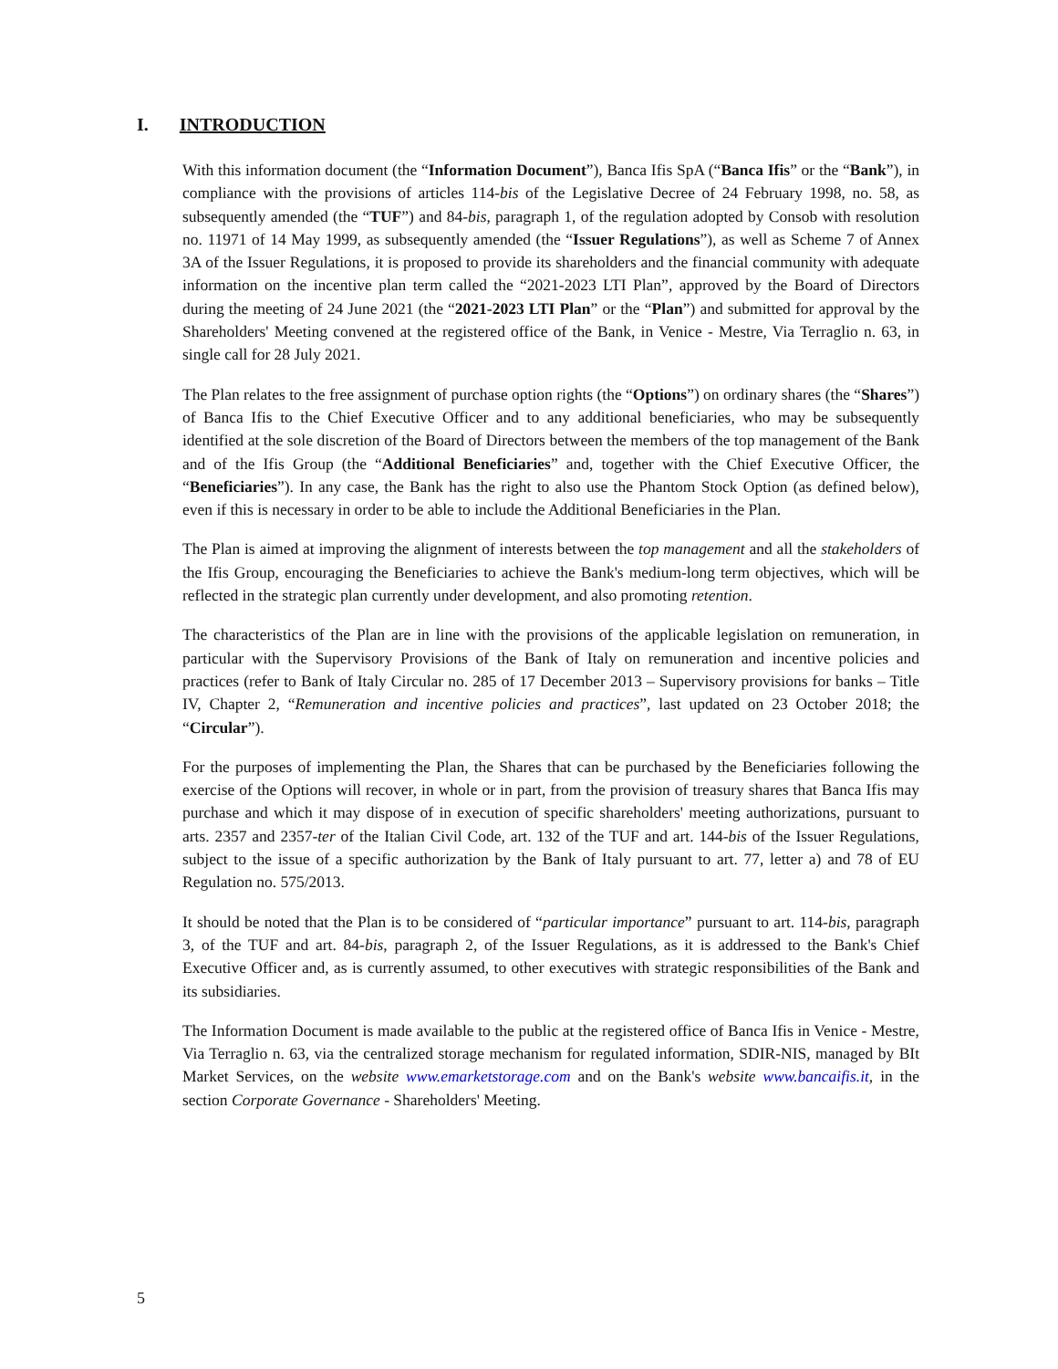I. INTRODUCTION
With this information document (the “Information Document”), Banca Ifis SpA (“Banca Ifis” or the “Bank”), in compliance with the provisions of articles 114-bis of the Legislative Decree of 24 February 1998, no. 58, as subsequently amended (the “TUF”) and 84-bis, paragraph 1, of the regulation adopted by Consob with resolution no. 11971 of 14 May 1999, as subsequently amended (the “Issuer Regulations”), as well as Scheme 7 of Annex 3A of the Issuer Regulations, it is proposed to provide its shareholders and the financial community with adequate information on the incentive plan term called the “2021-2023 LTI Plan”, approved by the Board of Directors during the meeting of 24 June 2021 (the “2021-2023 LTI Plan” or the “Plan”) and submitted for approval by the Shareholders' Meeting convened at the registered office of the Bank, in Venice - Mestre, Via Terraglio n. 63, in single call for 28 July 2021.
The Plan relates to the free assignment of purchase option rights (the “Options”) on ordinary shares (the “Shares”) of Banca Ifis to the Chief Executive Officer and to any additional beneficiaries, who may be subsequently identified at the sole discretion of the Board of Directors between the members of the top management of the Bank and of the Ifis Group (the “Additional Beneficiaries” and, together with the Chief Executive Officer, the “Beneficiaries”). In any case, the Bank has the right to also use the Phantom Stock Option (as defined below), even if this is necessary in order to be able to include the Additional Beneficiaries in the Plan.
The Plan is aimed at improving the alignment of interests between the top management and all the stakeholders of the Ifis Group, encouraging the Beneficiaries to achieve the Bank's medium-long term objectives, which will be reflected in the strategic plan currently under development, and also promoting retention.
The characteristics of the Plan are in line with the provisions of the applicable legislation on remuneration, in particular with the Supervisory Provisions of the Bank of Italy on remuneration and incentive policies and practices (refer to Bank of Italy Circular no. 285 of 17 December 2013 – Supervisory provisions for banks – Title IV, Chapter 2, “Remuneration and incentive policies and practices”, last updated on 23 October 2018; the “Circular”).
For the purposes of implementing the Plan, the Shares that can be purchased by the Beneficiaries following the exercise of the Options will recover, in whole or in part, from the provision of treasury shares that Banca Ifis may purchase and which it may dispose of in execution of specific shareholders' meeting authorizations, pursuant to arts. 2357 and 2357-ter of the Italian Civil Code, art. 132 of the TUF and art. 144-bis of the Issuer Regulations, subject to the issue of a specific authorization by the Bank of Italy pursuant to art. 77, letter a) and 78 of EU Regulation no. 575/2013.
It should be noted that the Plan is to be considered of “particular importance” pursuant to art. 114-bis, paragraph 3, of the TUF and art. 84-bis, paragraph 2, of the Issuer Regulations, as it is addressed to the Bank's Chief Executive Officer and, as is currently assumed, to other executives with strategic responsibilities of the Bank and its subsidiaries.
The Information Document is made available to the public at the registered office of Banca Ifis in Venice - Mestre, Via Terraglio n. 63, via the centralized storage mechanism for regulated information, SDIR-NIS, managed by BIt Market Services, on the website www.emarketstorage.com and on the Bank's website www.bancaifis.it, in the section Corporate Governance - Shareholders' Meeting.
5